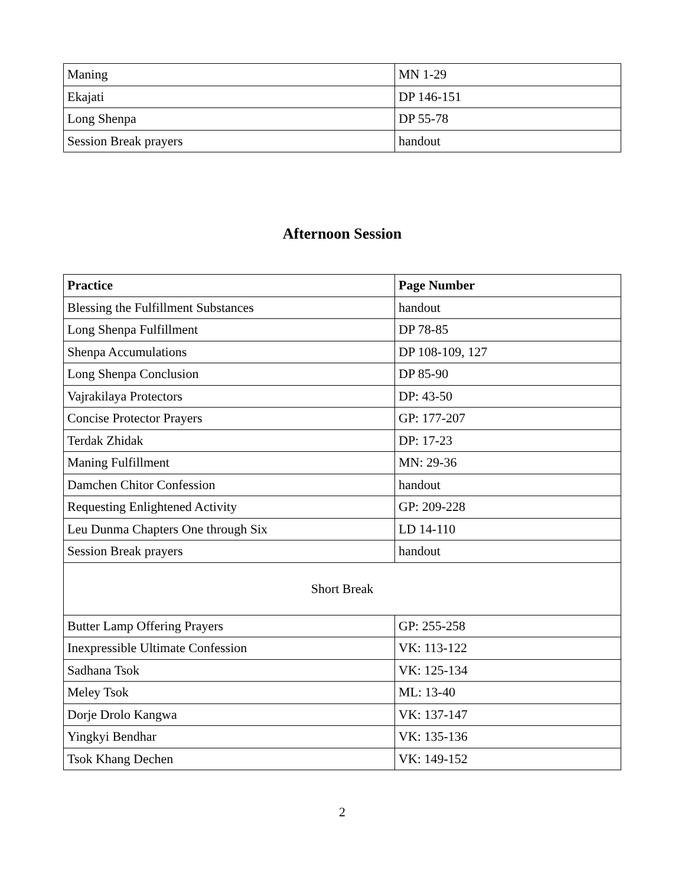| Maning | MN 1-29 |
| Ekajati | DP 146-151 |
| Long Shenpa | DP 55-78 |
| Session Break prayers | handout |
Afternoon Session
| Practice | Page Number |
| --- | --- |
| Blessing the Fulfillment Substances | handout |
| Long Shenpa Fulfillment | DP 78-85 |
| Shenpa Accumulations | DP 108-109, 127 |
| Long Shenpa Conclusion | DP 85-90 |
| Vajrakilaya Protectors | DP: 43-50 |
| Concise Protector Prayers | GP: 177-207 |
| Terdak Zhidak | DP: 17-23 |
| Maning Fulfillment | MN: 29-36 |
| Damchen Chitor Confession | handout |
| Requesting Enlightened Activity | GP: 209-228 |
| Leu Dunma Chapters One through Six | LD 14-110 |
| Session Break prayers | handout |
| Short Break | |
| Butter Lamp Offering Prayers | GP: 255-258 |
| Inexpressible Ultimate Confession | VK: 113-122 |
| Sadhana Tsok | VK: 125-134 |
| Meley Tsok | ML: 13-40 |
| Dorje Drolo Kangwa | VK: 137-147 |
| Yingkyi Bendhar | VK: 135-136 |
| Tsok Khang Dechen | VK: 149-152 |
2